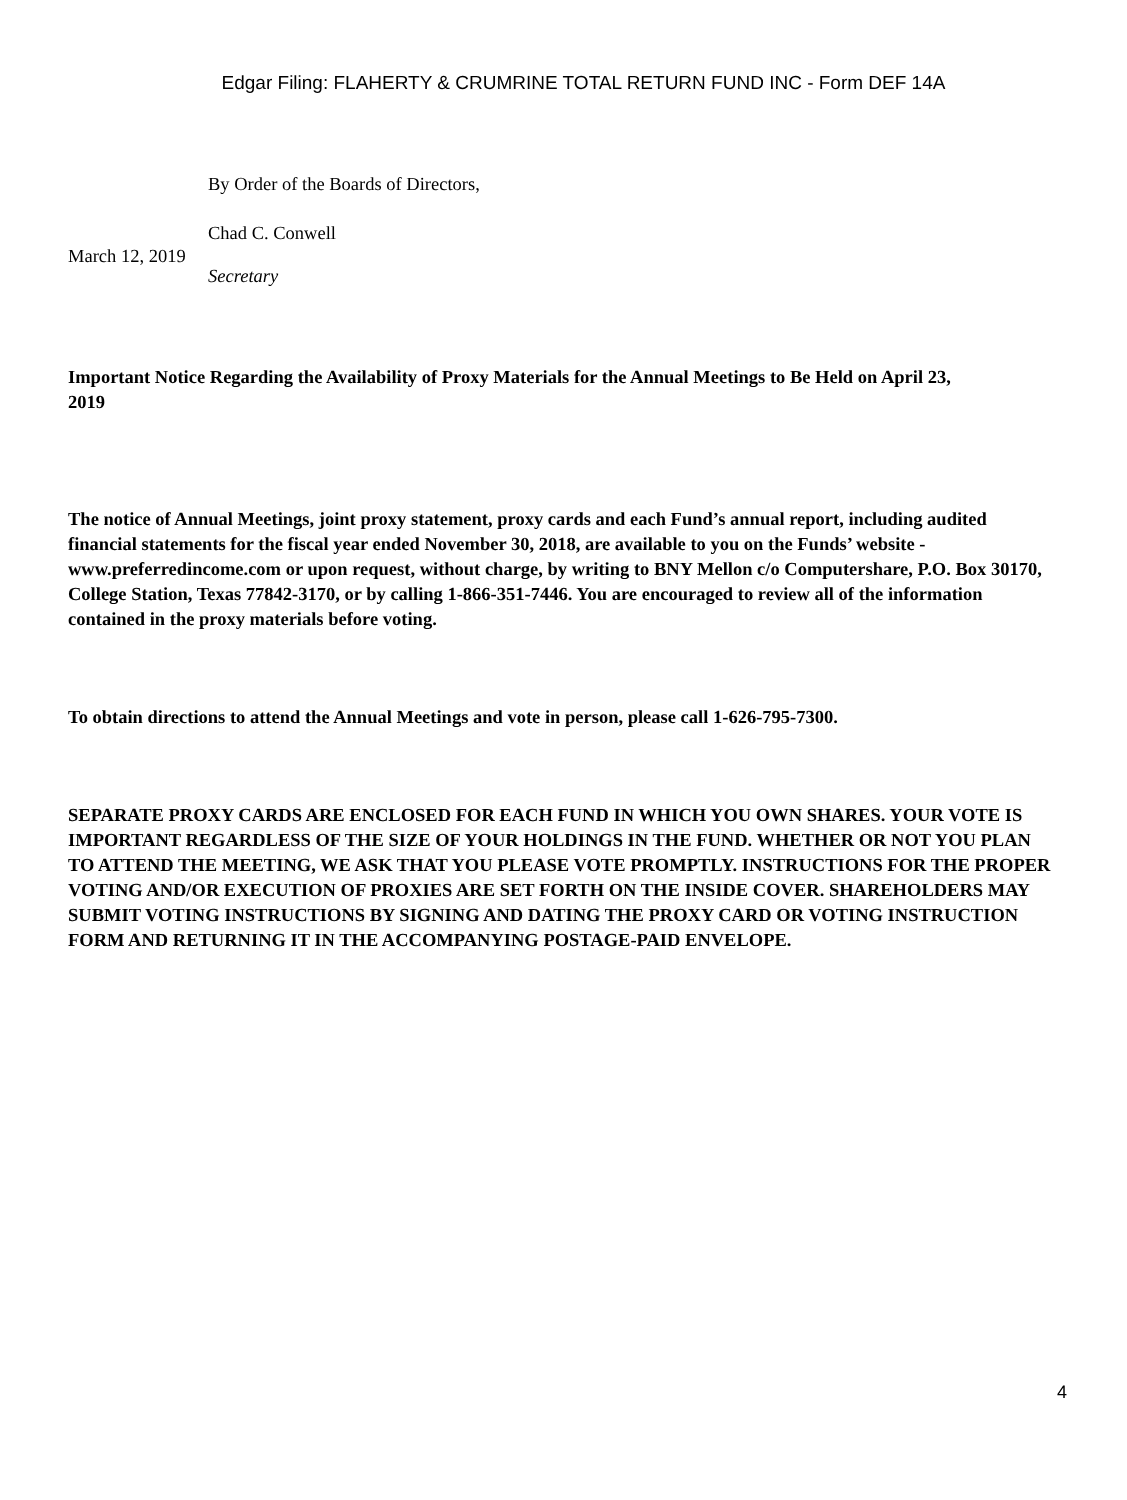Edgar Filing: FLAHERTY & CRUMRINE TOTAL RETURN FUND INC - Form DEF 14A
March 12, 2019
By Order of the Boards of Directors,
Chad C. Conwell
Secretary
Important Notice Regarding the Availability of Proxy Materials for the Annual Meetings to Be Held on April 23, 2019
The notice of Annual Meetings, joint proxy statement, proxy cards and each Fund’s annual report, including audited financial statements for the fiscal year ended November 30, 2018, are available to you on the Funds’ website - www.preferredincome.com or upon request, without charge, by writing to BNY Mellon c/o Computershare, P.O. Box 30170, College Station, Texas 77842-3170, or by calling 1-866-351-7446. You are encouraged to review all of the information contained in the proxy materials before voting.
To obtain directions to attend the Annual Meetings and vote in person, please call 1-626-795-7300.
SEPARATE PROXY CARDS ARE ENCLOSED FOR EACH FUND IN WHICH YOU OWN SHARES. YOUR VOTE IS IMPORTANT REGARDLESS OF THE SIZE OF YOUR HOLDINGS IN THE FUND. WHETHER OR NOT YOU PLAN TO ATTEND THE MEETING, WE ASK THAT YOU PLEASE VOTE PROMPTLY. INSTRUCTIONS FOR THE PROPER VOTING AND/OR EXECUTION OF PROXIES ARE SET FORTH ON THE INSIDE COVER. SHAREHOLDERS MAY SUBMIT VOTING INSTRUCTIONS BY SIGNING AND DATING THE PROXY CARD OR VOTING INSTRUCTION FORM AND RETURNING IT IN THE ACCOMPANYING POSTAGE-PAID ENVELOPE.
4